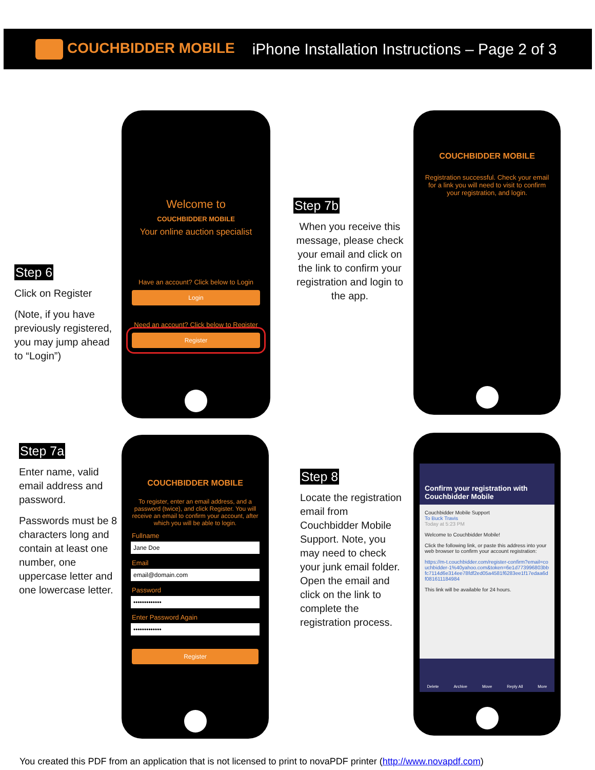COUCHBIDDER MOBILE iPhone Installation Instructions – Page 2 of 3
Step 6
Click on Register
(Note, if you have previously registered, you may jump ahead to “Login”)
Welcome to
COUCHBIDDER MOBILE
Your online auction specialist
Have an account? Click below to Login
Login
Need an account? Click below to Register
Register
Step 7b
When you receive this message, please check your email and click on the link to confirm your registration and login to the app.
COUCHBIDDER MOBILE
Registration successful. Check your email for a link you will need to visit to confirm your registration, and login.
Step 7a
Enter name, valid email address and password.
Passwords must be 8 characters long and contain at least one number, one uppercase letter and one lowercase letter.
COUCHBIDDER MOBILE
To register, enter an email address, and a password (twice), and click Register. You will receive an email to confirm your account, after which you will be able to login.
Fullname
Jane Doe
Email
email@domain.com
Password
•••••••••••••
Enter Password Again
•••••••••••••
Register
Step 8
Locate the registration email from Couchbidder Mobile Support. Note, you may need to check your junk email folder. Open the email and click on the link to complete the registration process.
Confirm your registration with Couchbidder Mobile
Couchbidder Mobile Support
To Buck Travis
Today at 5:23 PM
Welcome to Couchbidder Mobile!
Click the following link, or paste this address into your web browser to confirm your account registration:
https://m-t.couchbidder.com/register-confirm?email=couchbidder-1%40yahoo.com&token=6e1d773996803bbfc7114d6e314ee78fdf2ed05a4581f6283ee1f17edaa6df081611184984
This link will be available for 24 hours.
Delete Archive Move Reply All More
You created this PDF from an application that is not licensed to print to novaPDF printer (http://www.novapdf.com)